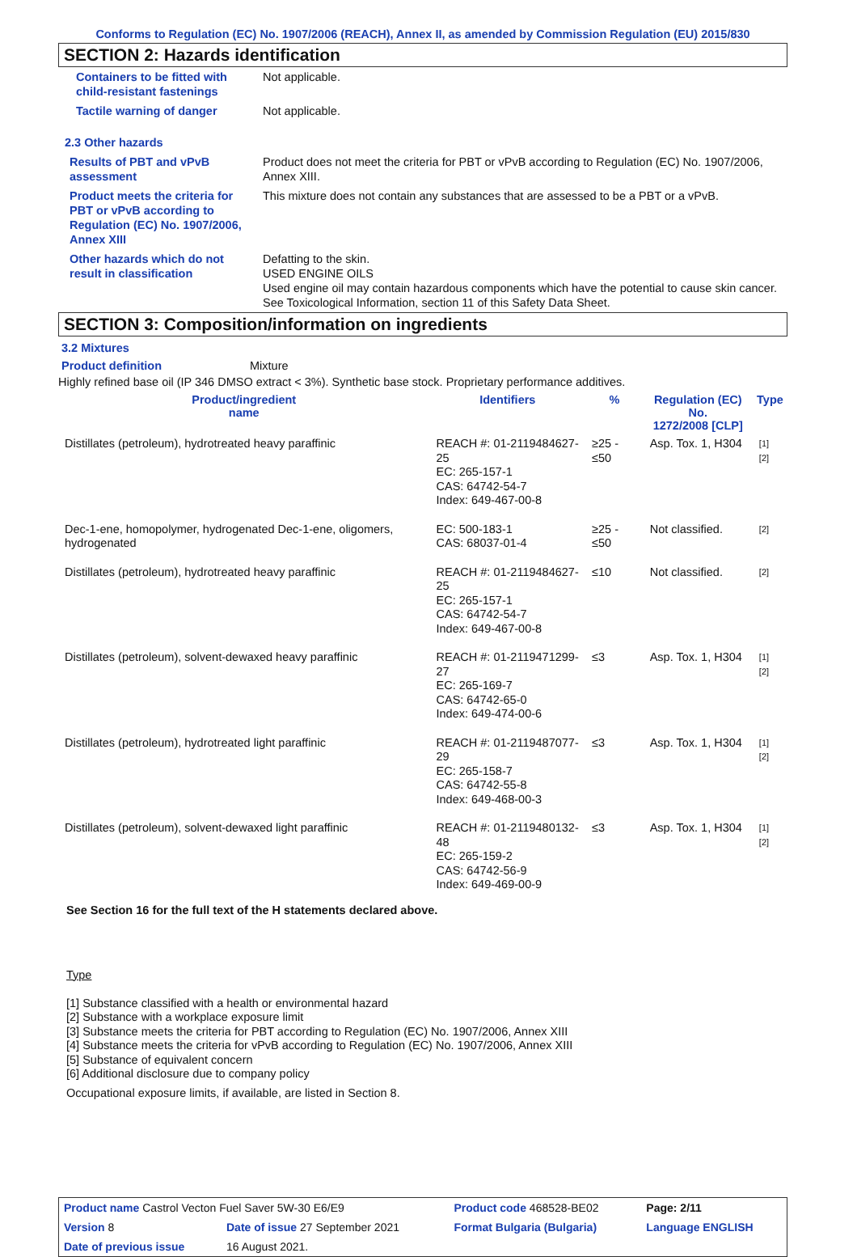Conforms to Regulation (EC) No. 1907/2006 (REACH), Annex II, as amended by Commission Regulation (EU) 2015/830
SECTION 2: Hazards identification
| Containers to be fitted with child-resistant fastenings | Not applicable. |
| Tactile warning of danger | Not applicable. |
| 2.3 Other hazards | |
| Results of PBT and vPvB assessment | Product does not meet the criteria for PBT or vPvB according to Regulation (EC) No. 1907/2006, Annex XIII. |
| Product meets the criteria for PBT or vPvB according to Regulation (EC) No. 1907/2006, Annex XIII | This mixture does not contain any substances that are assessed to be a PBT or a vPvB. |
| Other hazards which do not result in classification | Defatting to the skin. USED ENGINE OILS Used engine oil may contain hazardous components which have the potential to cause skin cancer. See Toxicological Information, section 11 of this Safety Data Sheet. |
SECTION 3: Composition/information on ingredients
3.2 Mixtures
Product definition Mixture
Highly refined base oil (IP 346 DMSO extract < 3%). Synthetic base stock. Proprietary performance additives.
| Product/ingredient name | Identifiers | % | Regulation (EC) No. 1272/2008 [CLP] | Type |
| --- | --- | --- | --- | --- |
| Distillates (petroleum), hydrotreated heavy paraffinic | REACH #: 01-2119484627-25 EC: 265-157-1 CAS: 64742-54-7 Index: 649-467-00-8 | ≥25 - ≤50 | Asp. Tox. 1, H304 | [1] [2] |
| Dec-1-ene, homopolymer, hydrogenated Dec-1-ene, oligomers, hydrogenated | EC: 500-183-1 CAS: 68037-01-4 | ≥25 - ≤50 | Not classified. | [2] |
| Distillates (petroleum), hydrotreated heavy paraffinic | REACH #: 01-2119484627-25 EC: 265-157-1 CAS: 64742-54-7 Index: 649-467-00-8 | ≤10 | Not classified. | [2] |
| Distillates (petroleum), solvent-dewaxed heavy paraffinic | REACH #: 01-2119471299-27 EC: 265-169-7 CAS: 64742-65-0 Index: 649-474-00-6 | ≤3 | Asp. Tox. 1, H304 | [1] [2] |
| Distillates (petroleum), hydrotreated light paraffinic | REACH #: 01-2119487077-29 EC: 265-158-7 CAS: 64742-55-8 Index: 649-468-00-3 | ≤3 | Asp. Tox. 1, H304 | [1] [2] |
| Distillates (petroleum), solvent-dewaxed light paraffinic | REACH #: 01-2119480132-48 EC: 265-159-2 CAS: 64742-56-9 Index: 649-469-00-9 | ≤3 | Asp. Tox. 1, H304 | [1] [2] |
See Section 16 for the full text of the H statements declared above.
Type
[1] Substance classified with a health or environmental hazard
[2] Substance with a workplace exposure limit
[3] Substance meets the criteria for PBT according to Regulation (EC) No. 1907/2006, Annex XIII
[4] Substance meets the criteria for vPvB according to Regulation (EC) No. 1907/2006, Annex XIII
[5] Substance of equivalent concern
[6] Additional disclosure due to company policy
Occupational exposure limits, if available, are listed in Section 8.
| Product name Castrol Vecton Fuel Saver 5W-30 E6/E9 | | | Product code 468528-BE02 | Page: 2/11 |
| Version 8 | Date of issue 27 September 2021 | | Format Bulgaria (Bulgaria) | Language ENGLISH |
| Date of previous issue | | 16 August 2021. | | |